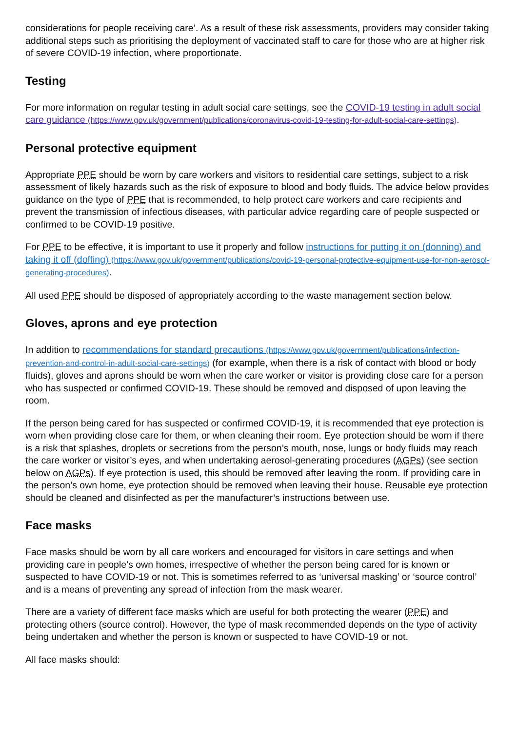considerations for people receiving care’. As a result of these risk assessments, providers may consider taking additional steps such as prioritising the deployment of vaccinated staff to care for those who are at higher risk of severe COVID-19 infection, where proportionate.
Testing
For more information on regular testing in adult social care settings, see the COVID-19 testing in adult social care guidance (https://www.gov.uk/government/publications/coronavirus-covid-19-testing-for-adult-social-care-settings).
Personal protective equipment
Appropriate PPE should be worn by care workers and visitors to residential care settings, subject to a risk assessment of likely hazards such as the risk of exposure to blood and body fluids. The advice below provides guidance on the type of PPE that is recommended, to help protect care workers and care recipients and prevent the transmission of infectious diseases, with particular advice regarding care of people suspected or confirmed to be COVID-19 positive.
For PPE to be effective, it is important to use it properly and follow instructions for putting it on (donning) and taking it off (doffing) (https://www.gov.uk/government/publications/covid-19-personal-protective-equipment-use-for-non-aerosol-generating-procedures).
All used PPE should be disposed of appropriately according to the waste management section below.
Gloves, aprons and eye protection
In addition to recommendations for standard precautions (https://www.gov.uk/government/publications/infection-prevention-and-control-in-adult-social-care-settings) (for example, when there is a risk of contact with blood or body fluids), gloves and aprons should be worn when the care worker or visitor is providing close care for a person who has suspected or confirmed COVID-19. These should be removed and disposed of upon leaving the room.
If the person being cared for has suspected or confirmed COVID-19, it is recommended that eye protection is worn when providing close care for them, or when cleaning their room. Eye protection should be worn if there is a risk that splashes, droplets or secretions from the person’s mouth, nose, lungs or body fluids may reach the care worker or visitor’s eyes, and when undertaking aerosol-generating procedures (AGPs) (see section below on AGPs). If eye protection is used, this should be removed after leaving the room. If providing care in the person’s own home, eye protection should be removed when leaving their house. Reusable eye protection should be cleaned and disinfected as per the manufacturer’s instructions between use.
Face masks
Face masks should be worn by all care workers and encouraged for visitors in care settings and when providing care in people’s own homes, irrespective of whether the person being cared for is known or suspected to have COVID-19 or not. This is sometimes referred to as ‘universal masking’ or ‘source control’ and is a means of preventing any spread of infection from the mask wearer.
There are a variety of different face masks which are useful for both protecting the wearer (PPE) and protecting others (source control). However, the type of mask recommended depends on the type of activity being undertaken and whether the person is known or suspected to have COVID-19 or not.
All face masks should: